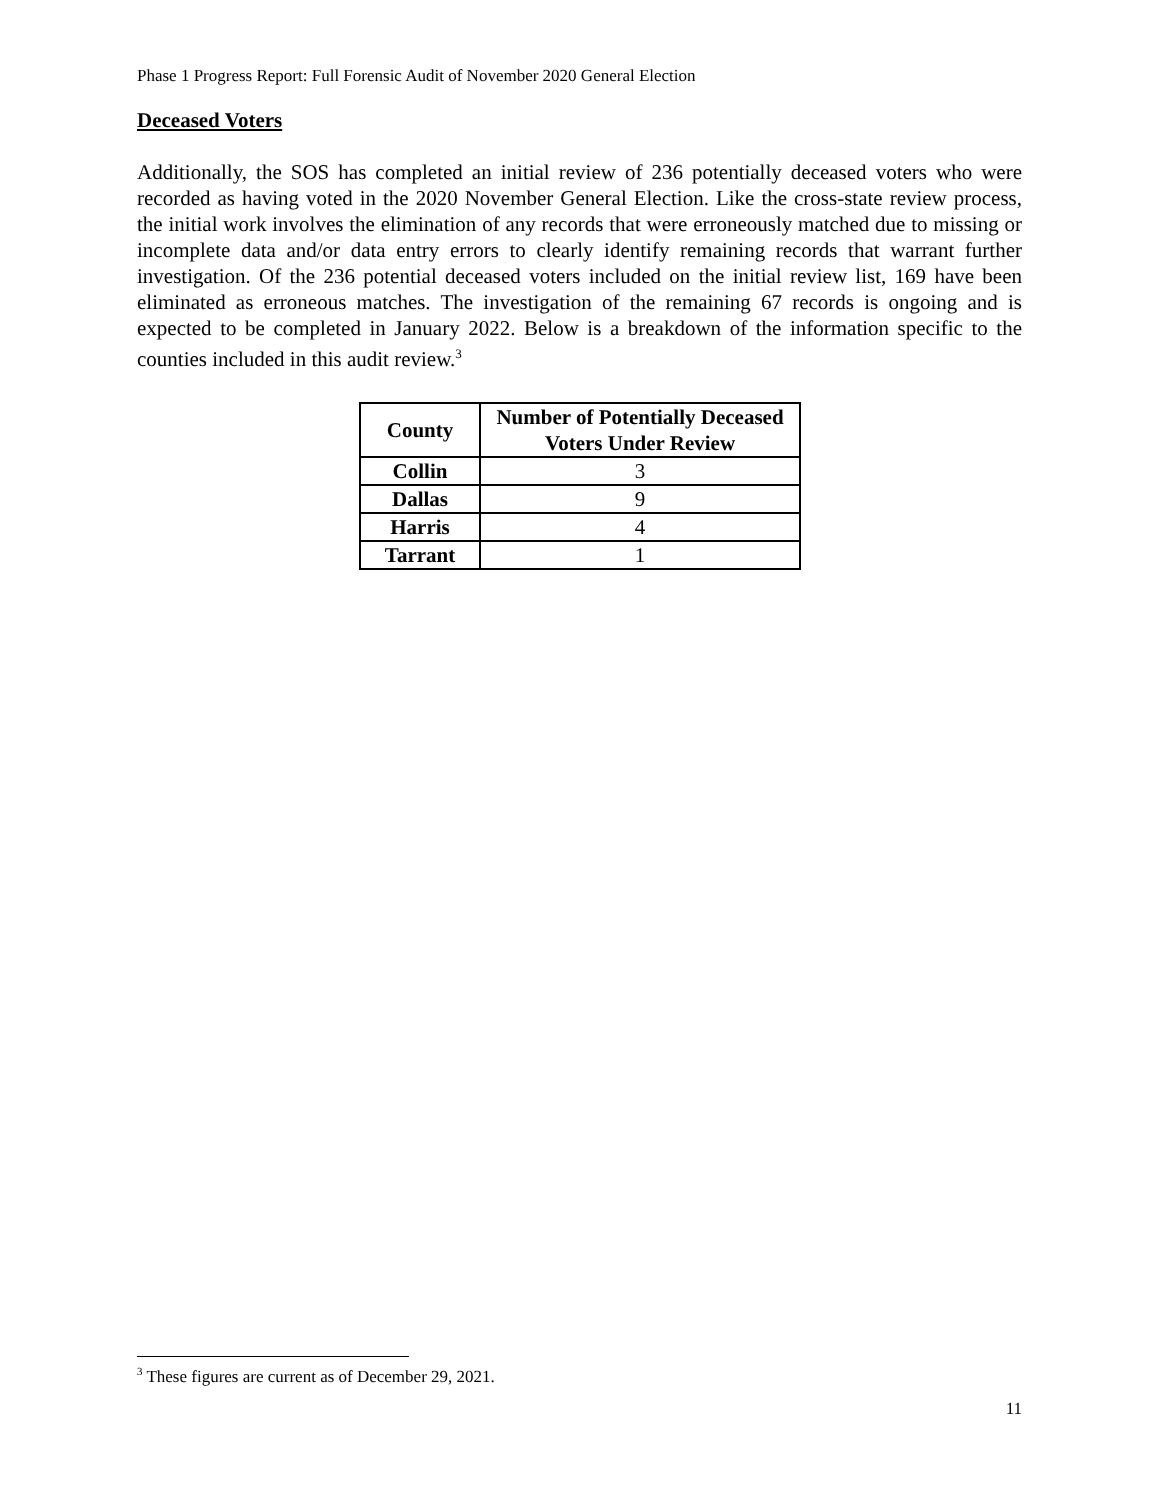Phase 1 Progress Report: Full Forensic Audit of November 2020 General Election
Deceased Voters
Additionally, the SOS has completed an initial review of 236 potentially deceased voters who were recorded as having voted in the 2020 November General Election. Like the cross-state review process, the initial work involves the elimination of any records that were erroneously matched due to missing or incomplete data and/or data entry errors to clearly identify remaining records that warrant further investigation. Of the 236 potential deceased voters included on the initial review list, 169 have been eliminated as erroneous matches. The investigation of the remaining 67 records is ongoing and is expected to be completed in January 2022. Below is a breakdown of the information specific to the counties included in this audit review.<sup>3</sup>
| County | Number of Potentially Deceased Voters Under Review |
| --- | --- |
| Collin | 3 |
| Dallas | 9 |
| Harris | 4 |
| Tarrant | 1 |
<sup>3</sup> These figures are current as of December 29, 2021.
11